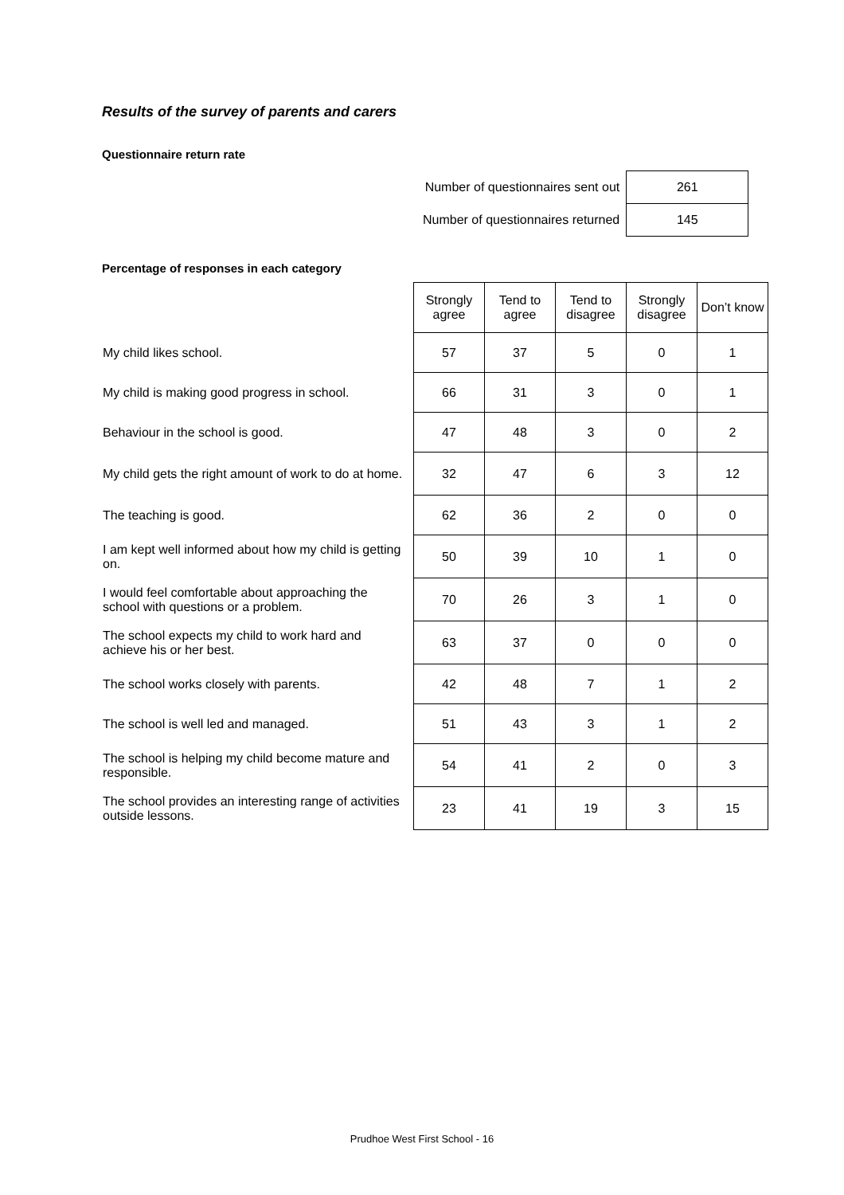Results of the survey of parents and carers
Questionnaire return rate
| Number of questionnaires sent out | 261 |
| Number of questionnaires returned | 145 |
Percentage of responses in each category
| | Strongly agree | Tend to agree | Tend to disagree | Strongly disagree | Don’t know |
| --- | --- | --- | --- | --- | --- |
| My child likes school. | 57 | 37 | 5 | 0 | 1 |
| My child is making good progress in school. | 66 | 31 | 3 | 0 | 1 |
| Behaviour in the school is good. | 47 | 48 | 3 | 0 | 2 |
| My child gets the right amount of work to do at home. | 32 | 47 | 6 | 3 | 12 |
| The teaching is good. | 62 | 36 | 2 | 0 | 0 |
| I am kept well informed about how my child is getting on. | 50 | 39 | 10 | 1 | 0 |
| I would feel comfortable about approaching the school with questions or a problem. | 70 | 26 | 3 | 1 | 0 |
| The school expects my child to work hard and achieve his or her best. | 63 | 37 | 0 | 0 | 0 |
| The school works closely with parents. | 42 | 48 | 7 | 1 | 2 |
| The school is well led and managed. | 51 | 43 | 3 | 1 | 2 |
| The school is helping my child become mature and responsible. | 54 | 41 | 2 | 0 | 3 |
| The school provides an interesting range of activities outside lessons. | 23 | 41 | 19 | 3 | 15 |
Prudhoe West First School - 16